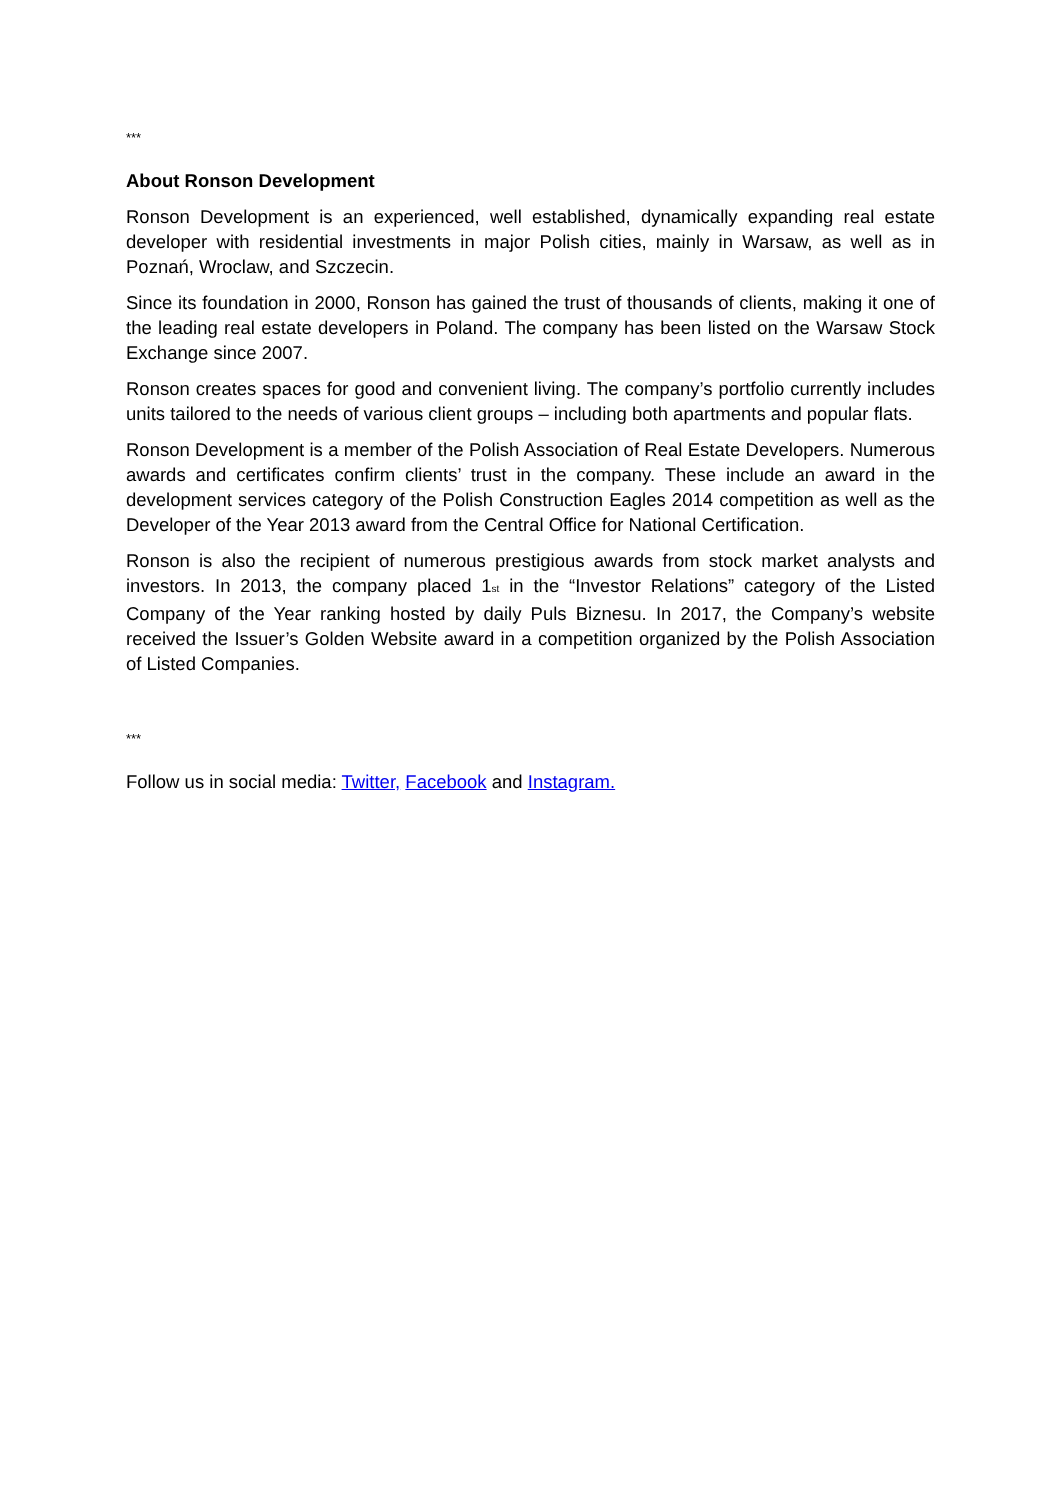***
About Ronson Development
Ronson Development is an experienced, well established, dynamically expanding real estate developer with residential investments in major Polish cities, mainly in Warsaw, as well as in Poznań, Wroclaw, and Szczecin.
Since its foundation in 2000, Ronson has gained the trust of thousands of clients, making it one of the leading real estate developers in Poland. The company has been listed on the Warsaw Stock Exchange since 2007.
Ronson creates spaces for good and convenient living. The company’s portfolio currently includes units tailored to the needs of various client groups – including both apartments and popular flats.
Ronson Development is a member of the Polish Association of Real Estate Developers. Numerous awards and certificates confirm clients’ trust in the company. These include an award in the development services category of the Polish Construction Eagles 2014 competition as well as the Developer of the Year 2013 award from the Central Office for National Certification.
Ronson is also the recipient of numerous prestigious awards from stock market analysts and investors. In 2013, the company placed 1<sub>st</sub> in the “Investor Relations” category of the Listed Company of the Year ranking hosted by daily Puls Biznesu. In 2017, the Company’s website received the Issuer’s Golden Website award in a competition organized by the Polish Association of Listed Companies.
***
Follow us in social media: Twitter, Facebook and Instagram.